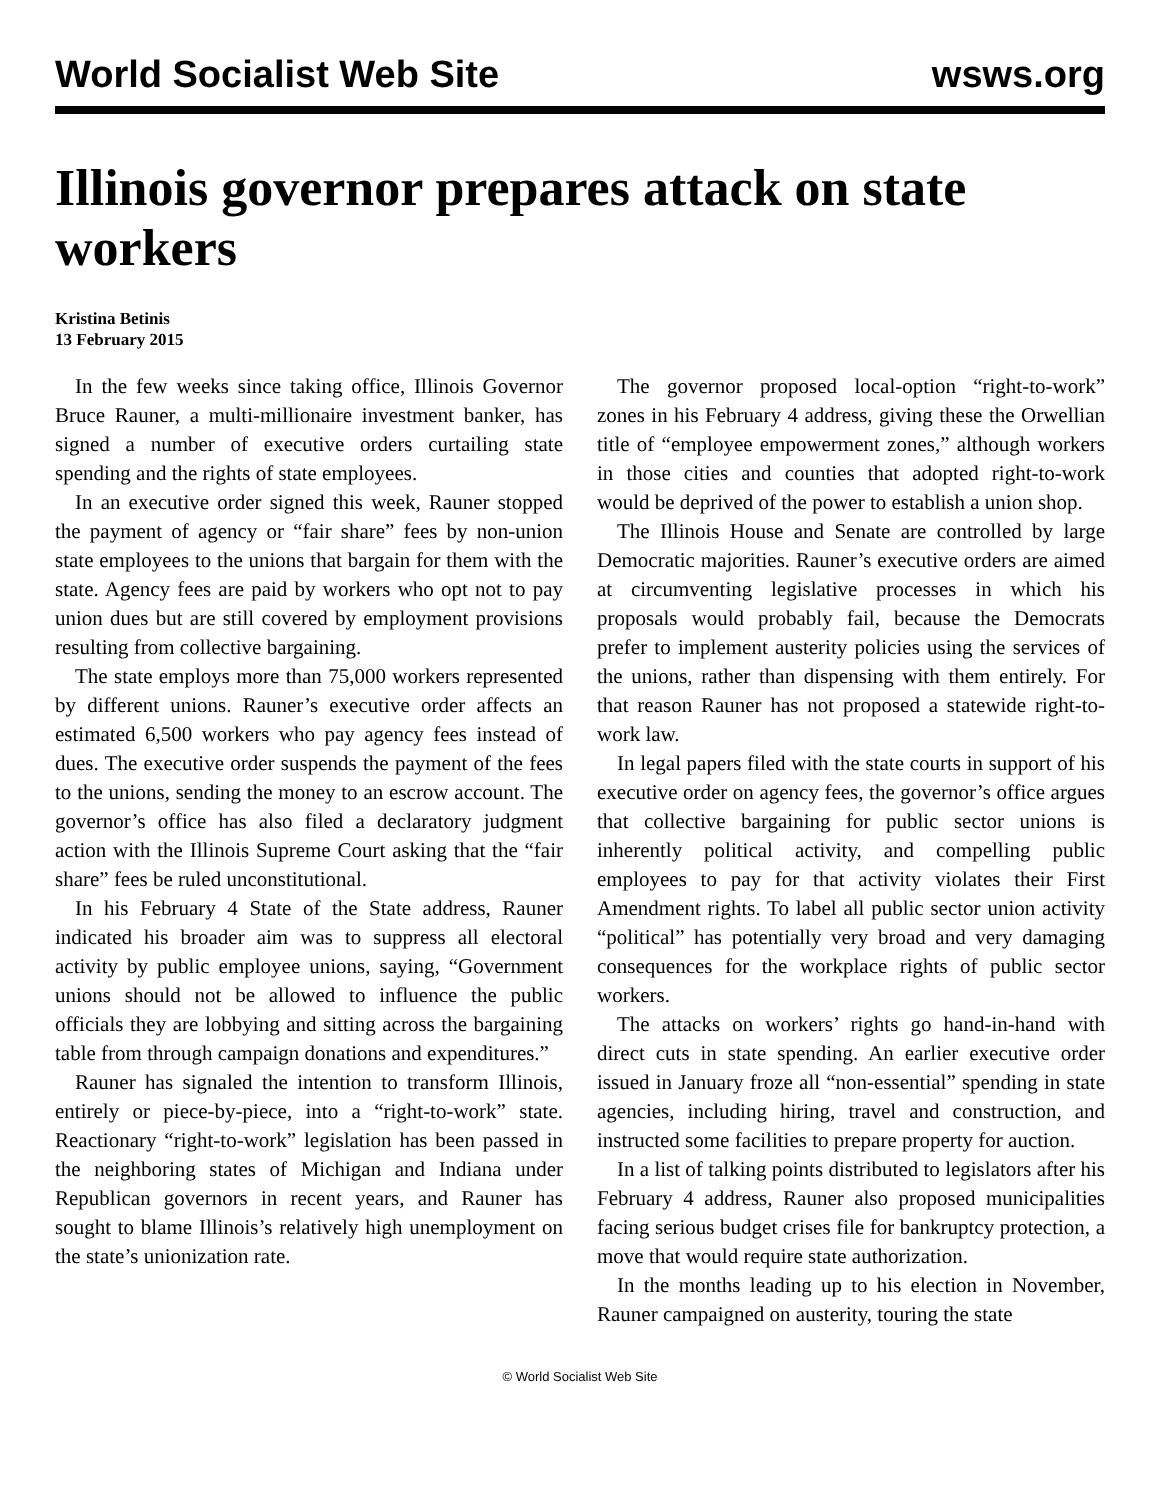World Socialist Web Site wsws.org
Illinois governor prepares attack on state workers
Kristina Betinis
13 February 2015
In the few weeks since taking office, Illinois Governor Bruce Rauner, a multi-millionaire investment banker, has signed a number of executive orders curtailing state spending and the rights of state employees.
In an executive order signed this week, Rauner stopped the payment of agency or “fair share” fees by non-union state employees to the unions that bargain for them with the state. Agency fees are paid by workers who opt not to pay union dues but are still covered by employment provisions resulting from collective bargaining.
The state employs more than 75,000 workers represented by different unions. Rauner’s executive order affects an estimated 6,500 workers who pay agency fees instead of dues. The executive order suspends the payment of the fees to the unions, sending the money to an escrow account. The governor’s office has also filed a declaratory judgment action with the Illinois Supreme Court asking that the “fair share” fees be ruled unconstitutional.
In his February 4 State of the State address, Rauner indicated his broader aim was to suppress all electoral activity by public employee unions, saying, “Government unions should not be allowed to influence the public officials they are lobbying and sitting across the bargaining table from through campaign donations and expenditures.”
Rauner has signaled the intention to transform Illinois, entirely or piece-by-piece, into a “right-to-work” state. Reactionary “right-to-work” legislation has been passed in the neighboring states of Michigan and Indiana under Republican governors in recent years, and Rauner has sought to blame Illinois’s relatively high unemployment on the state’s unionization rate.
The governor proposed local-option “right-to-work” zones in his February 4 address, giving these the Orwellian title of “employee empowerment zones,” although workers in those cities and counties that adopted right-to-work would be deprived of the power to establish a union shop.
The Illinois House and Senate are controlled by large Democratic majorities. Rauner’s executive orders are aimed at circumventing legislative processes in which his proposals would probably fail, because the Democrats prefer to implement austerity policies using the services of the unions, rather than dispensing with them entirely. For that reason Rauner has not proposed a statewide right-to-work law.
In legal papers filed with the state courts in support of his executive order on agency fees, the governor’s office argues that collective bargaining for public sector unions is inherently political activity, and compelling public employees to pay for that activity violates their First Amendment rights. To label all public sector union activity “political” has potentially very broad and very damaging consequences for the workplace rights of public sector workers.
The attacks on workers’ rights go hand-in-hand with direct cuts in state spending. An earlier executive order issued in January froze all “non-essential” spending in state agencies, including hiring, travel and construction, and instructed some facilities to prepare property for auction.
In a list of talking points distributed to legislators after his February 4 address, Rauner also proposed municipalities facing serious budget crises file for bankruptcy protection, a move that would require state authorization.
In the months leading up to his election in November, Rauner campaigned on austerity, touring the state
© World Socialist Web Site